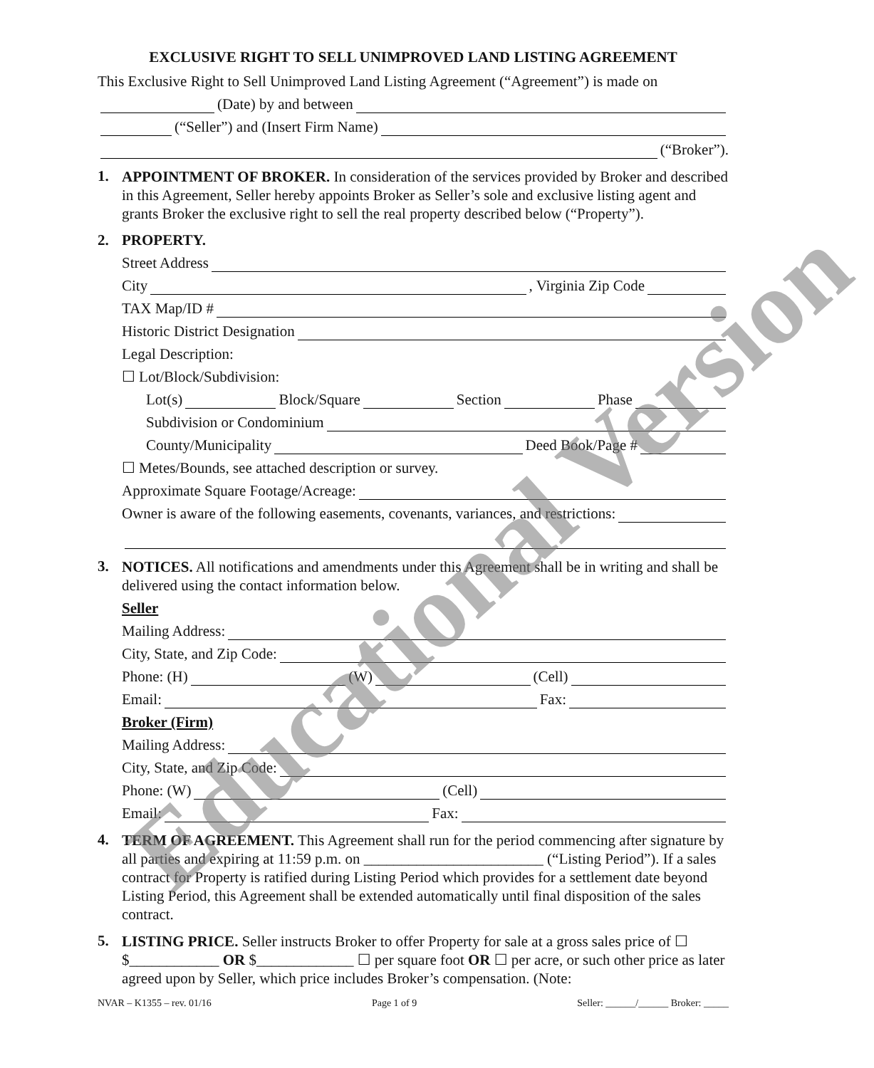EXCLUSIVE RIGHT TO SELL UNIMPROVED LAND LISTING AGREEMENT
This Exclusive Right to Sell Unimproved Land Listing Agreement (“Agreement”) is made on
(Date) by and between
(“Seller”) and (Insert Firm Name)
(“Broker”).
1.
APPOINTMENT OF BROKER. In consideration of the services provided by Broker and described in this Agreement, Seller hereby appoints Broker as Seller’s sole and exclusive listing agent and grants Broker the exclusive right to sell the real property described below (“Property”).
2. PROPERTY.
Street Address
City , Virginia Zip Code
TAX Map/ID #
Historic District Designation
Legal Description:
☐ Lot/Block/Subdivision:
Lot(s) Block/Square Section Phase
Subdivision or Condominium
County/Municipality Deed Book/Page #
☐ Metes/Bounds, see attached description or survey.
Approximate Square Footage/Acreage:
Owner is aware of the following easements, covenants, variances, and restrictions:
3.
NOTICES. All notifications and amendments under this Agreement shall be in writing and shall be delivered using the contact information below.
Seller
Mailing Address:
City, State, and Zip Code:
Phone: (H) (W) (Cell)
Email: Fax:
Broker (Firm)
Mailing Address:
City, State, and Zip Code:
Phone: (W) (Cell)
Email: Fax:
4.
TERM OF AGREEMENT. This Agreement shall run for the period commencing after signature by all parties and expiring at 11:59 p.m. on ________________________ (“Listing Period”). If a sales contract for Property is ratified during Listing Period which provides for a settlement date beyond Listing Period, this Agreement shall be extended automatically until final disposition of the sales contract.
5.
LISTING PRICE. Seller instructs Broker to offer Property for sale at a gross sales price of ☐ $____________ OR $_____________ ☐ per square foot OR ☐ per acre, or such other price as later agreed upon by Seller, which price includes Broker’s compensation. (Note:
NVAR – K1355 – rev. 01/16 Page 1 of 9 Seller: ______/______ Broker: _____
Educational Version